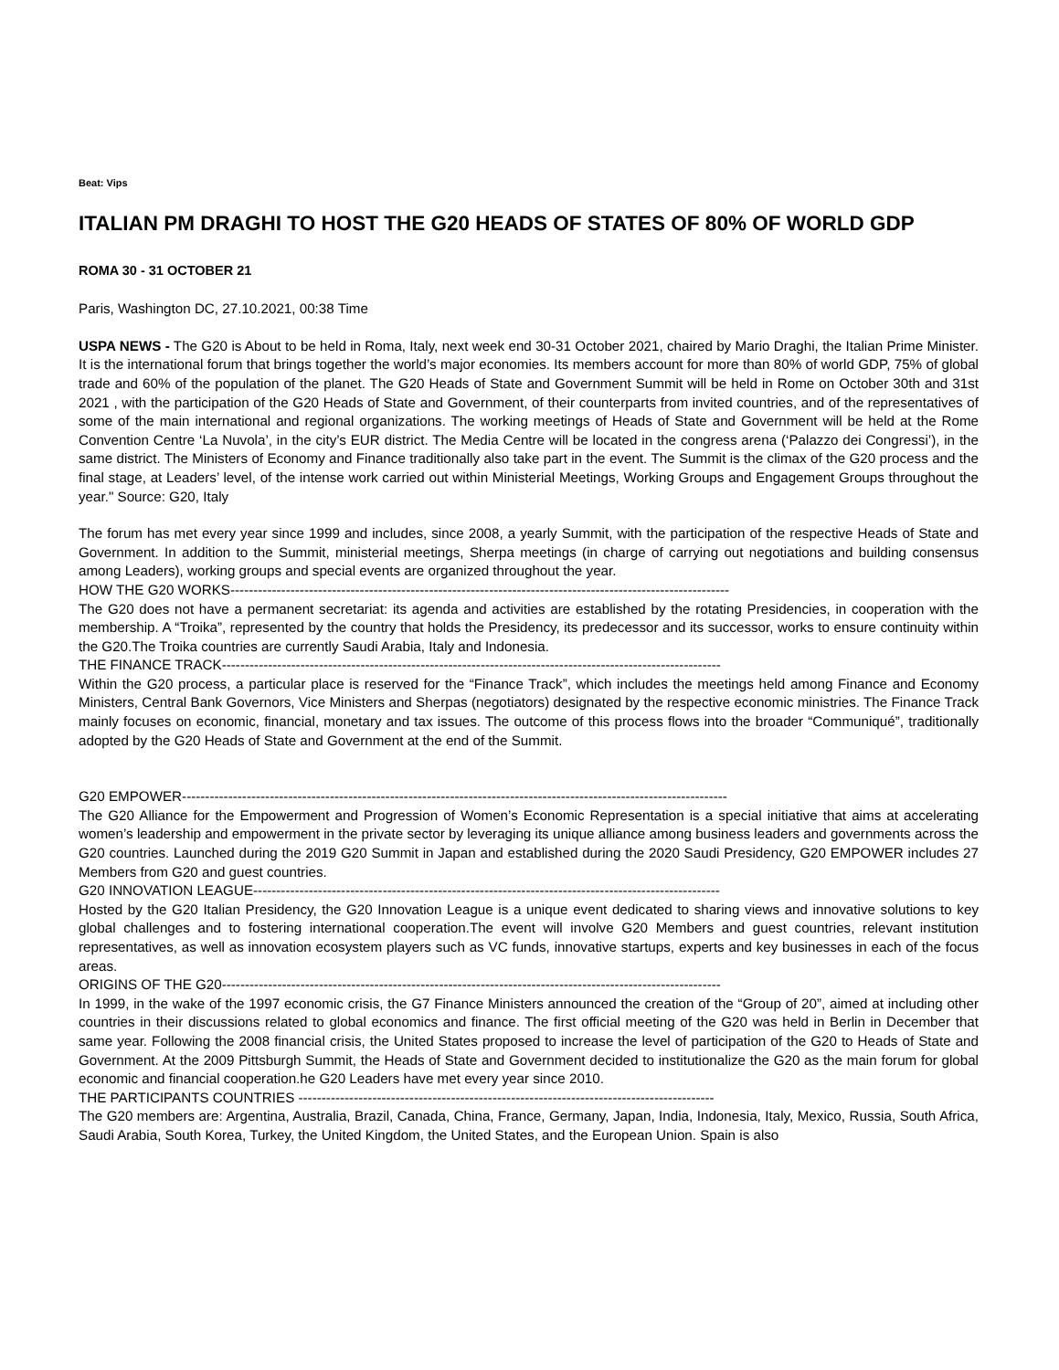Beat: Vips
ITALIAN PM DRAGHI TO HOST THE G20 HEADS OF STATES OF 80% OF WORLD GDP
ROMA 30 - 31 OCTOBER 21
Paris, Washington DC, 27.10.2021, 00:38 Time
USPA NEWS - The G20 is About to be held in Roma, Italy, next week end 30-31 October 2021, chaired by Mario Draghi, the Italian Prime Minister. It is the international forum that brings together the world’s major economies. Its members account for more than 80% of world GDP, 75% of global trade and 60% of the population of the planet. The G20 Heads of State and Government Summit will be held in Rome on October 30th and 31st 2021 , with the participation of the G20 Heads of State and Government, of their counterparts from invited countries, and of the representatives of some of the main international and regional organizations. The working meetings of Heads of State and Government will be held at the Rome Convention Centre ‘La Nuvola’, in the city’s EUR district. The Media Centre will be located in the congress arena (‘Palazzo dei Congressi’), in the same district. The Ministers of Economy and Finance traditionally also take part in the event. The Summit is the climax of the G20 process and the final stage, at Leaders’ level, of the intense work carried out within Ministerial Meetings, Working Groups and Engagement Groups throughout the year." Source: G20, Italy
The forum has met every year since 1999 and includes, since 2008, a yearly Summit, with the participation of the respective Heads of State and Government. In addition to the Summit, ministerial meetings, Sherpa meetings (in charge of carrying out negotiations and building consensus among Leaders), working groups and special events are organized throughout the year.
HOW THE G20 WORKS------------------------------------------------------------------------------------------------------------
The G20 does not have a permanent secretariat: its agenda and activities are established by the rotating Presidencies, in cooperation with the membership. A “Troika”, represented by the country that holds the Presidency, its predecessor and its successor, works to ensure continuity within the G20.The Troika countries are currently Saudi Arabia, Italy and Indonesia.
THE FINANCE TRACK------------------------------------------------------------------------------------------------------------
Within the G20 process, a particular place is reserved for the “Finance Track”, which includes the meetings held among Finance and Economy Ministers, Central Bank Governors, Vice Ministers and Sherpas (negotiators) designated by the respective economic ministries. The Finance Track mainly focuses on economic, financial, monetary and tax issues. The outcome of this process flows into the broader “Communiqué”, traditionally adopted by the G20 Heads of State and Government at the end of the Summit.
G20 EMPOWER----------------------------------------------------------------------------------------------------------------------
The G20 Alliance for the Empowerment and Progression of Women’s Economic Representation is a special initiative that aims at accelerating women’s leadership and empowerment in the private sector by leveraging its unique alliance among business leaders and governments across the G20 countries. Launched during the 2019 G20 Summit in Japan and established during the 2020 Saudi Presidency, G20 EMPOWER includes 27 Members from G20 and guest countries.
G20 INNOVATION LEAGUE-----------------------------------------------------------------------------------------------------
Hosted by the G20 Italian Presidency, the G20 Innovation League is a unique event dedicated to sharing views and innovative solutions to key global challenges and to fostering international cooperation.The event will involve G20 Members and guest countries, relevant institution representatives, as well as innovation ecosystem players such as VC funds, innovative startups, experts and key businesses in each of the focus areas.
ORIGINS OF THE G20------------------------------------------------------------------------------------------------------------
In 1999, in the wake of the 1997 economic crisis, the G7 Finance Ministers announced the creation of the “Group of 20”, aimed at including other countries in their discussions related to global economics and finance. The first official meeting of the G20 was held in Berlin in December that same year. Following the 2008 financial crisis, the United States proposed to increase the level of participation of the G20 to Heads of State and Government. At the 2009 Pittsburgh Summit, the Heads of State and Government decided to institutionalize the G20 as the main forum for global economic and financial cooperation.he G20 Leaders have met every year since 2010.
THE PARTICIPANTS COUNTRIES ------------------------------------------------------------------------------------------
The G20 members are: Argentina, Australia, Brazil, Canada, China, France, Germany, Japan, India, Indonesia, Italy, Mexico, Russia, South Africa, Saudi Arabia, South Korea, Turkey, the United Kingdom, the United States, and the European Union. Spain is also